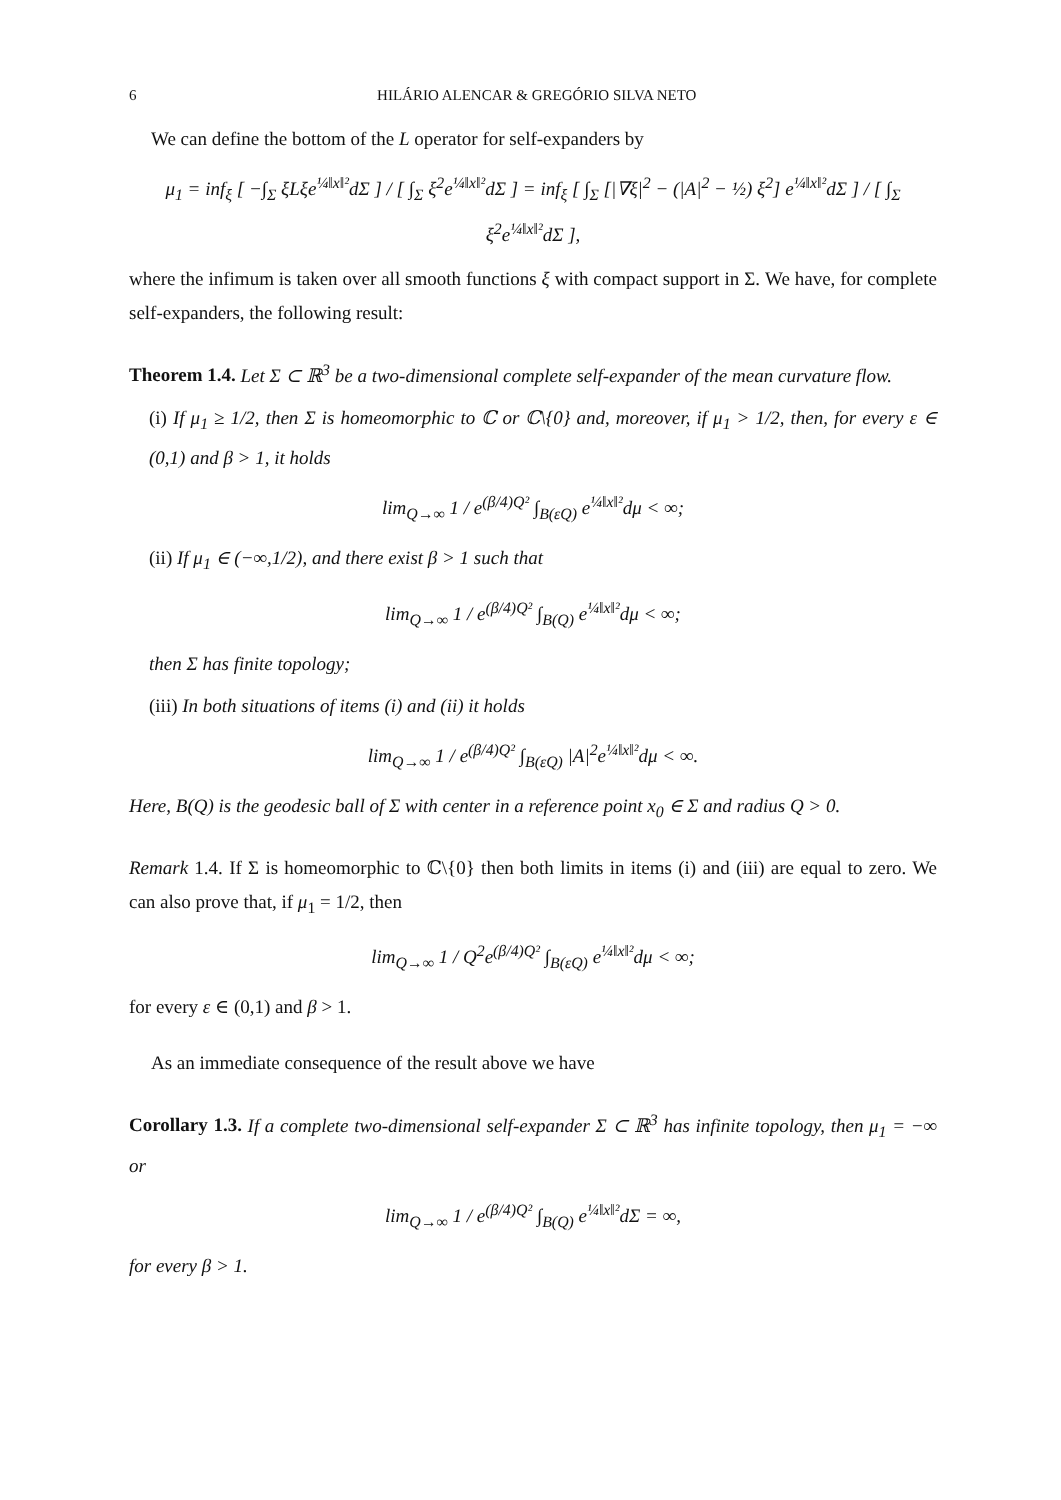6 HILÁRIO ALENCAR & GREGÓRIO SILVA NETO
We can define the bottom of the L operator for self-expanders by
μ<sub>1</sub> = inf<sub>ξ</sub> [ −∫<sub>Σ</sub> ξLξe<sup>¼‖x‖²</sup>dΣ ] / [ ∫<sub>Σ</sub> ξ<sup>2</sup>e<sup>¼‖x‖²</sup>dΣ ] = inf<sub>ξ</sub> [ ∫<sub>Σ</sub> [|∇ξ|<sup>2</sup> − (|A|<sup>2</sup> − ½) ξ<sup>2</sup>] e<sup>¼‖x‖²</sup>dΣ ] / [ ∫<sub>Σ</sub> ξ<sup>2</sup>e<sup>¼‖x‖²</sup>dΣ ],
where the infimum is taken over all smooth functions ξ with compact support in Σ. We have, for complete self-expanders, the following result:
Theorem 1.4. Let Σ ⊂ ℝ<sup>3</sup> be a two-dimensional complete self-expander of the mean curvature flow.
(i) If μ<sub>1</sub> ≥ 1/2, then Σ is homeomorphic to ℂ or ℂ\{0} and, moreover, if μ<sub>1</sub> > 1/2, then, for every ε ∈ (0,1) and β > 1, it holds
lim<sub>Q→∞</sub> 1 / e<sup>(β/4)Q²</sup> ∫<sub>B(εQ)</sub> e<sup>¼‖x‖²</sup>dμ < ∞;
(ii) If μ<sub>1</sub> ∈ (−∞,1/2), and there exist β > 1 such that
lim<sub>Q→∞</sub> 1 / e<sup>(β/4)Q²</sup> ∫<sub>B(Q)</sub> e<sup>¼‖x‖²</sup>dμ < ∞;
then Σ has finite topology;
(iii) In both situations of items (i) and (ii) it holds
lim<sub>Q→∞</sub> 1 / e<sup>(β/4)Q²</sup> ∫<sub>B(εQ)</sub> |A|<sup>2</sup>e<sup>¼‖x‖²</sup>dμ < ∞.
Here, B(Q) is the geodesic ball of Σ with center in a reference point x<sub>0</sub> ∈ Σ and radius Q > 0.
Remark 1.4. If Σ is homeomorphic to ℂ\{0} then both limits in items (i) and (iii) are equal to zero. We can also prove that, if μ<sub>1</sub> = 1/2, then
lim<sub>Q→∞</sub> 1 / Q<sup>2</sup>e<sup>(β/4)Q²</sup> ∫<sub>B(εQ)</sub> e<sup>¼‖x‖²</sup>dμ < ∞;
for every ε ∈ (0,1) and β > 1.
As an immediate consequence of the result above we have
Corollary 1.3. If a complete two-dimensional self-expander Σ ⊂ ℝ<sup>3</sup> has infinite topology, then μ<sub>1</sub> = −∞ or
lim<sub>Q→∞</sub> 1 / e<sup>(β/4)Q²</sup> ∫<sub>B(Q)</sub> e<sup>¼‖x‖²</sup>dΣ = ∞,
for every β > 1.